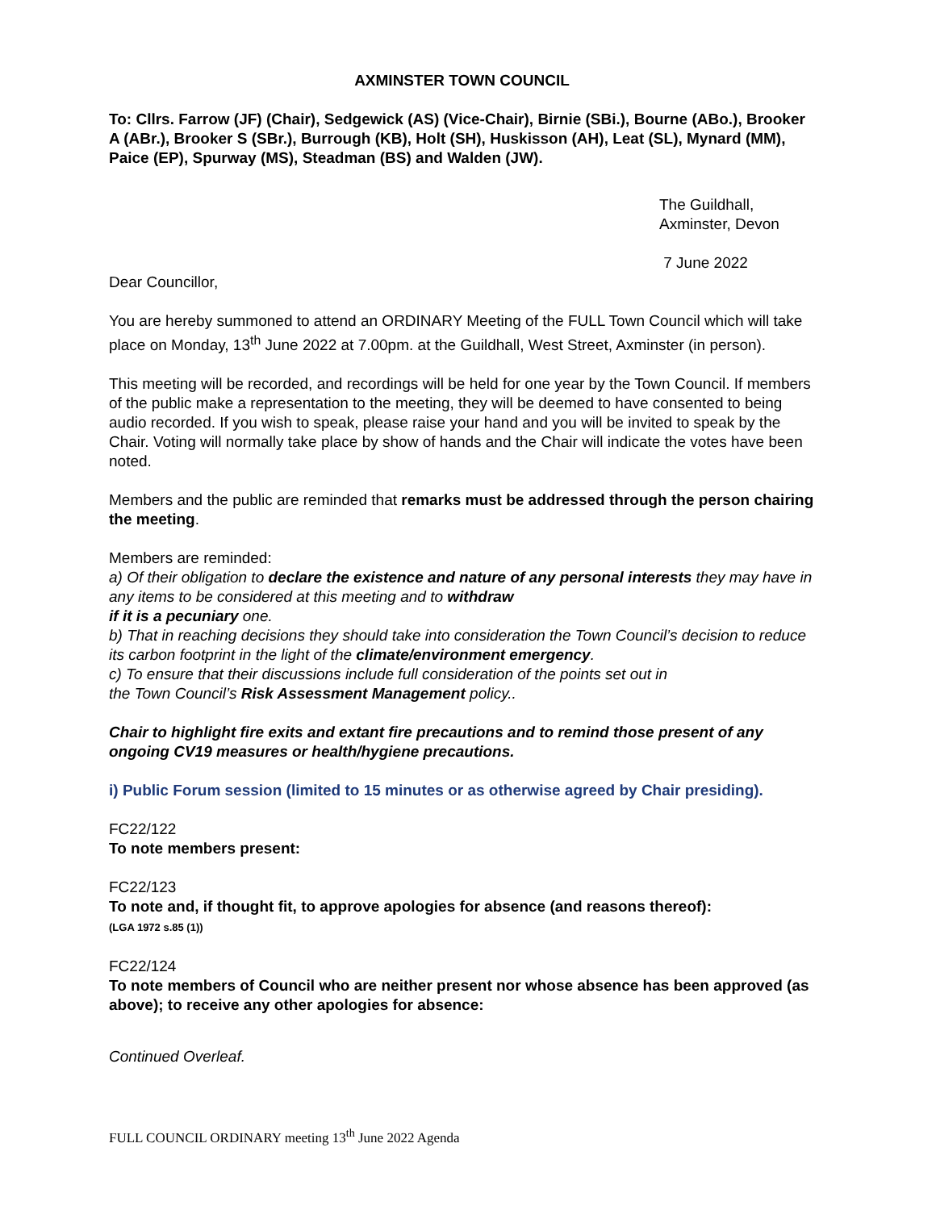AXMINSTER TOWN COUNCIL
To: Cllrs. Farrow (JF) (Chair), Sedgewick (AS) (Vice-Chair), Birnie (SBi.), Bourne (ABo.), Brooker A (ABr.), Brooker S (SBr.), Burrough (KB), Holt (SH), Huskisson (AH), Leat (SL), Mynard (MM), Paice (EP), Spurway (MS), Steadman (BS) and Walden (JW).
The Guildhall,
Axminster, Devon
7 June 2022
Dear Councillor,
You are hereby summoned to attend an ORDINARY Meeting of the FULL Town Council which will take place on Monday, 13<sup>th</sup> June 2022 at 7.00pm. at the Guildhall, West Street, Axminster (in person).
This meeting will be recorded, and recordings will be held for one year by the Town Council. If members of the public make a representation to the meeting, they will be deemed to have consented to being audio recorded. If you wish to speak, please raise your hand and you will be invited to speak by the Chair. Voting will normally take place by show of hands and the Chair will indicate the votes have been noted.
Members and the public are reminded that remarks must be addressed through the person chairing the meeting.
Members are reminded:
a) Of their obligation to declare the existence and nature of any personal interests they may have in any items to be considered at this meeting and to withdraw
if it is a pecuniary one.
b) That in reaching decisions they should take into consideration the Town Council’s decision to reduce its carbon footprint in the light of the climate/environment emergency.
c) To ensure that their discussions include full consideration of the points set out in
the Town Council’s Risk Assessment Management policy..
Chair to highlight fire exits and extant fire precautions and to remind those present of any ongoing CV19 measures or health/hygiene precautions.
i) Public Forum session (limited to 15 minutes or as otherwise agreed by Chair presiding).
FC22/122
To note members present:
FC22/123
To note and, if thought fit, to approve apologies for absence (and reasons thereof):
(LGA 1972 s.85 (1))
FC22/124
To note members of Council who are neither present nor whose absence has been approved (as above); to receive any other apologies for absence:
Continued Overleaf.
FULL COUNCIL ORDINARY meeting 13<sup>th</sup> June 2022 Agenda